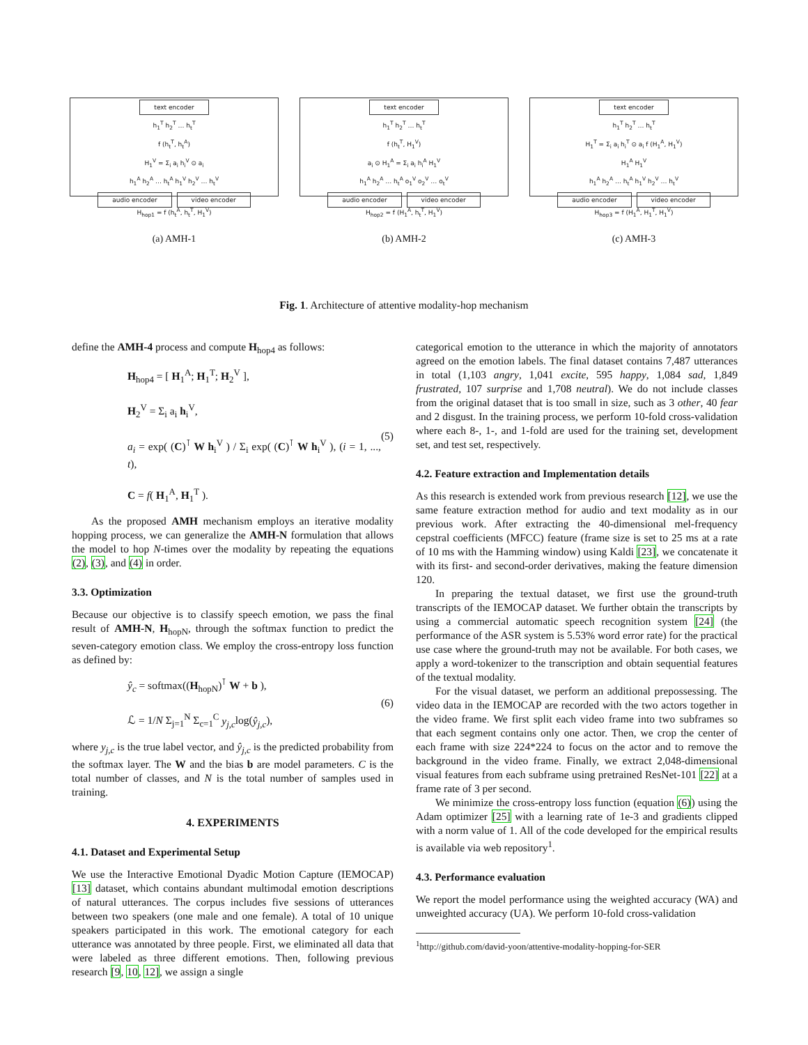text encoder
h<sub>1</sub><sup>T</sup> h<sub>2</sub><sup>T</sup> … h<sub>t</sub><sup>T</sup>
f (h<sub>t</sub><sup>T</sup>, h<sub>t</sub><sup>A</sup>)
H<sub>1</sub><sup>V</sup> = Σ<sub>i</sub> a<sub>i</sub> h<sub>i</sub><sup>V</sup> ⊙ a<sub>i</sub>
h<sub>1</sub><sup>A</sup> h<sub>2</sub><sup>A</sup> … h<sub>t</sub><sup>A</sup> h<sub>1</sub><sup>V</sup> h<sub>2</sub><sup>V</sup> … h<sub>t</sub><sup>V</sup>
audio encoder video encoder
H<sub>hop1</sub> = f (h<sub>t</sub><sup>A</sup>, h<sub>t</sub><sup>T</sup>, H<sub>1</sub><sup>V</sup>)
(a) AMH-1
text encoder
h<sub>1</sub><sup>T</sup> h<sub>2</sub><sup>T</sup> … h<sub>t</sub><sup>T</sup>
f (h<sub>t</sub><sup>T</sup>, H<sub>1</sub><sup>V</sup>)
a<sub>i</sub> ⊙ H<sub>1</sub><sup>A</sup> = Σ<sub>i</sub> a<sub>i</sub> h<sub>i</sub><sup>A</sup> H<sub>1</sub><sup>V</sup>
h<sub>1</sub><sup>A</sup> h<sub>2</sub><sup>A</sup> … h<sub>t</sub><sup>A</sup> o<sub>1</sub><sup>V</sup> o<sub>2</sub><sup>V</sup> … o<sub>t</sub><sup>V</sup>
audio encoder video encoder
H<sub>hop2</sub> = f (H<sub>1</sub><sup>A</sup>, h<sub>t</sub><sup>T</sup>, H<sub>1</sub><sup>V</sup>)
(b) AMH-2
text encoder
h<sub>1</sub><sup>T</sup> h<sub>2</sub><sup>T</sup> … h<sub>t</sub><sup>T</sup>
H<sub>1</sub><sup>T</sup> = Σ<sub>i</sub> a<sub>i</sub> h<sub>i</sub><sup>T</sup> ⊙ a<sub>i</sub> f (H<sub>1</sub><sup>A</sup>, H<sub>1</sub><sup>V</sup>)
H<sub>1</sub><sup>A</sup> H<sub>1</sub><sup>V</sup>
h<sub>1</sub><sup>A</sup> h<sub>2</sub><sup>A</sup> … h<sub>t</sub><sup>A</sup> h<sub>1</sub><sup>V</sup> h<sub>2</sub><sup>V</sup> … h<sub>t</sub><sup>V</sup>
audio encoder video encoder
H<sub>hop3</sub> = f (H<sub>1</sub><sup>A</sup>, H<sub>1</sub><sup>T</sup>, H<sub>1</sub><sup>V</sup>)
(c) AMH-3
Fig. 1. Architecture of attentive modality-hop mechanism
define the AMH-4 process and compute H<sub>hop4</sub> as follows:
H<sub>hop4</sub> = [ H<sub>1</sub><sup>A</sup>; H<sub>1</sub><sup>T</sup>; H<sub>2</sub><sup>V</sup> ],
H<sub>2</sub><sup>V</sup> = Σ<sub>i</sub> a<sub>i</sub> h<sub>i</sub><sup>V</sup>,
a<sub>i</sub> = exp( (C)<sup>⊺</sup> W h<sub>i</sub><sup>V</sup> ) / Σ<sub>i</sub> exp( (C)<sup>⊺</sup> W h<sub>i</sub><sup>V</sup> ), (i = 1, ..., t),
C = f( H<sub>1</sub><sup>A</sup>, H<sub>1</sub><sup>T</sup> ).
(5)
As the proposed AMH mechanism employs an iterative modality hopping process, we can generalize the AMH-N formulation that allows the model to hop N-times over the modality by repeating the equations (2), (3), and (4) in order.
3.3. Optimization
Because our objective is to classify speech emotion, we pass the final result of AMH-N, H<sub>hopN</sub>, through the softmax function to predict the seven-category emotion class. We employ the cross-entropy loss function as defined by:
ŷ<sub>c</sub> = softmax((H<sub>hopN</sub>)<sup>⊺</sup> W + b ),
ℒ = 1/N Σ<sub>j=1</sub><sup>N</sup> Σ<sub>c=1</sub><sup>C</sup> y<sub>j,c</sub>log(ŷ<sub>j,c</sub>),
(6)
where y<sub>j,c</sub> is the true label vector, and ŷ<sub>j,c</sub> is the predicted probability from the softmax layer. The W and the bias b are model parameters. C is the total number of classes, and N is the total number of samples used in training.
4. EXPERIMENTS
4.1. Dataset and Experimental Setup
We use the Interactive Emotional Dyadic Motion Capture (IEMOCAP) [13] dataset, which contains abundant multimodal emotion descriptions of natural utterances. The corpus includes five sessions of utterances between two speakers (one male and one female). A total of 10 unique speakers participated in this work. The emotional category for each utterance was annotated by three people. First, we eliminated all data that were labeled as three different emotions. Then, following previous research [9, 10, 12], we assign a single
categorical emotion to the utterance in which the majority of annotators agreed on the emotion labels. The final dataset contains 7,487 utterances in total (1,103 angry, 1,041 excite, 595 happy, 1,084 sad, 1,849 frustrated, 107 surprise and 1,708 neutral). We do not include classes from the original dataset that is too small in size, such as 3 other, 40 fear and 2 disgust. In the training process, we perform 10-fold cross-validation where each 8-, 1-, and 1-fold are used for the training set, development set, and test set, respectively.
4.2. Feature extraction and Implementation details
As this research is extended work from previous research [12], we use the same feature extraction method for audio and text modality as in our previous work. After extracting the 40-dimensional mel-frequency cepstral coefficients (MFCC) feature (frame size is set to 25 ms at a rate of 10 ms with the Hamming window) using Kaldi [23], we concatenate it with its first- and second-order derivatives, making the feature dimension 120.
In preparing the textual dataset, we first use the ground-truth transcripts of the IEMOCAP dataset. We further obtain the transcripts by using a commercial automatic speech recognition system [24] (the performance of the ASR system is 5.53% word error rate) for the practical use case where the ground-truth may not be available. For both cases, we apply a word-tokenizer to the transcription and obtain sequential features of the textual modality.
For the visual dataset, we perform an additional prepossessing. The video data in the IEMOCAP are recorded with the two actors together in the video frame. We first split each video frame into two subframes so that each segment contains only one actor. Then, we crop the center of each frame with size 224*224 to focus on the actor and to remove the background in the video frame. Finally, we extract 2,048-dimensional visual features from each subframe using pretrained ResNet-101 [22] at a frame rate of 3 per second.
We minimize the cross-entropy loss function (equation (6)) using the Adam optimizer [25] with a learning rate of 1e-3 and gradients clipped with a norm value of 1. All of the code developed for the empirical results is available via web repository<sup>1</sup>.
4.3. Performance evaluation
We report the model performance using the weighted accuracy (WA) and unweighted accuracy (UA). We perform 10-fold cross-validation
<sup>1</sup> http://github.com/david-yoon/attentive-modality-hopping-for-SER